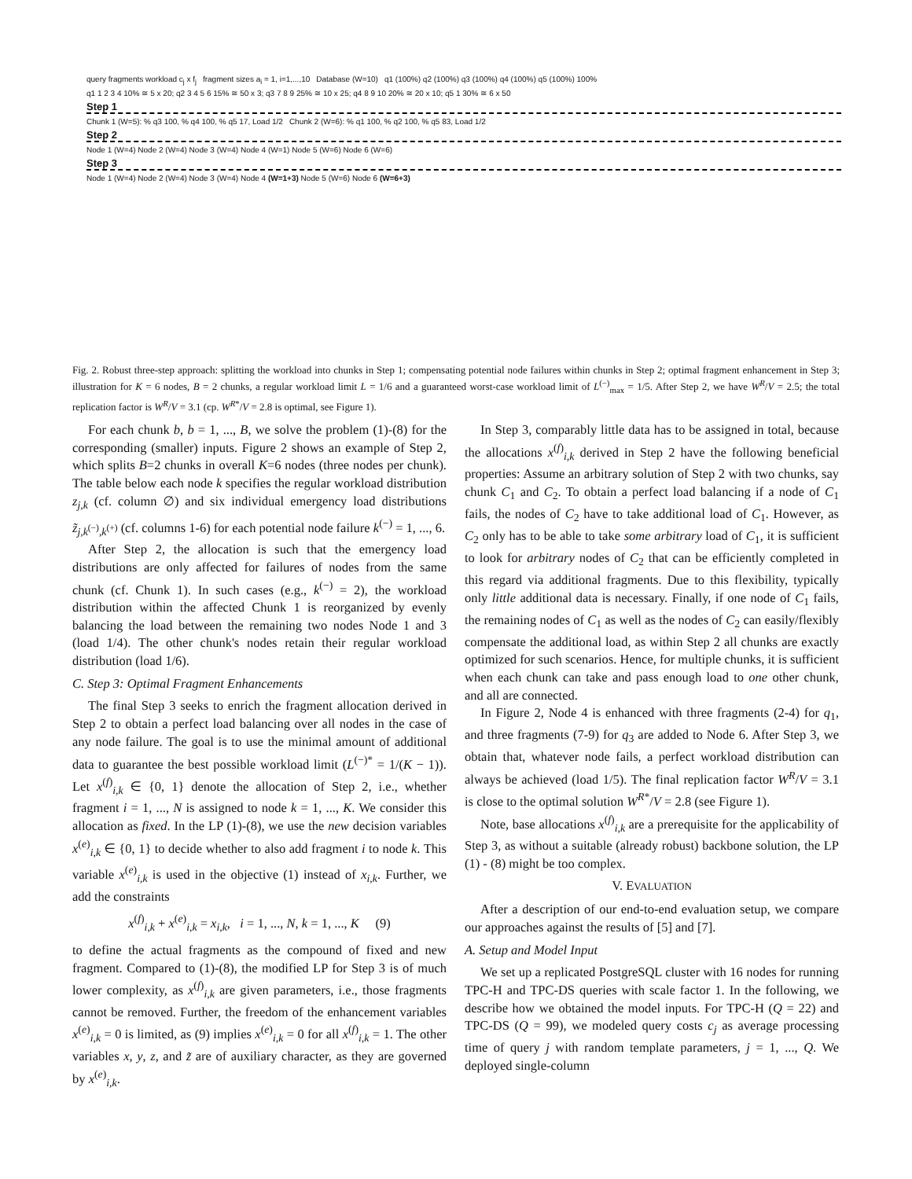query fragments workload c<sub>j</sub> x f<sub>j</sub> fragment sizes a<sub>i</sub> = 1, i=1,...,10 Database (W=10) q1 (100%) q2 (100%) q3 (100%) q4 (100%) q5 (100%) 100%
q1 1 2 3 4 10% ≅ 5 x 20; q2 3 4 5 6 15% ≅ 50 x 3; q3 7 8 9 25% ≅ 10 x 25; q4 8 9 10 20% ≅ 20 x 10; q5 1 30% ≅ 6 x 50
Step 1
Chunk 1 (W=5): % q3 100, % q4 100, % q5 17, Load 1/2 Chunk 2 (W=6): % q1 100, % q2 100, % q5 83, Load 1/2
Step 2
Node 1 (W=4) Node 2 (W=4) Node 3 (W=4) Node 4 (W=1) Node 5 (W=6) Node 6 (W=6)
Step 3
Node 1 (W=4) Node 2 (W=4) Node 3 (W=4) Node 4 (W=1+3) Node 5 (W=6) Node 6 (W=6+3)
Fig. 2. Robust three-step approach: splitting the workload into chunks in Step 1; compensating potential node failures within chunks in Step 2; optimal fragment enhancement in Step 3; illustration for K = 6 nodes, B = 2 chunks, a regular workload limit L = 1/6 and a guaranteed worst-case workload limit of L<sup>(−)</sup><sub>max</sub> = 1/5. After Step 2, we have W<sup>R</sup>/V = 2.5; the total replication factor is W<sup>R</sup>/V = 3.1 (cp. W<sup>R*</sup>/V = 2.8 is optimal, see Figure 1).
For each chunk b, b = 1, ..., B, we solve the problem (1)-(8) for the corresponding (smaller) inputs. Figure 2 shows an example of Step 2, which splits B=2 chunks in overall K=6 nodes (three nodes per chunk). The table below each node k specifies the regular workload distribution z<sub>j,k</sub> (cf. column ∅) and six individual emergency load distributions z̃<sub>j,k<sup>(−)</sup>,k<sup>(+)</sup></sub> (cf. columns 1-6) for each potential node failure k<sup>(−)</sup> = 1, ..., 6.
After Step 2, the allocation is such that the emergency load distributions are only affected for failures of nodes from the same chunk (cf. Chunk 1). In such cases (e.g., k<sup>(−)</sup> = 2), the workload distribution within the affected Chunk 1 is reorganized by evenly balancing the load between the remaining two nodes Node 1 and 3 (load 1/4). The other chunk's nodes retain their regular workload distribution (load 1/6).
C. Step 3: Optimal Fragment Enhancements
The final Step 3 seeks to enrich the fragment allocation derived in Step 2 to obtain a perfect load balancing over all nodes in the case of any node failure. The goal is to use the minimal amount of additional data to guarantee the best possible workload limit (L<sup>(−)*</sup> = 1/(K − 1)). Let x<sup>(f)</sup><sub>i,k</sub> ∈ {0, 1} denote the allocation of Step 2, i.e., whether fragment i = 1, ..., N is assigned to node k = 1, ..., K. We consider this allocation as fixed. In the LP (1)-(8), we use the new decision variables x<sup>(e)</sup><sub>i,k</sub> ∈ {0, 1} to decide whether to also add fragment i to node k. This variable x<sup>(e)</sup><sub>i,k</sub> is used in the objective (1) instead of x<sub>i,k</sub>. Further, we add the constraints
x<sup>(f)</sup><sub>i,k</sub> + x<sup>(e)</sup><sub>i,k</sub> = x<sub>i,k</sub>, i = 1, ..., N, k = 1, ..., K (9)
to define the actual fragments as the compound of fixed and new fragment. Compared to (1)-(8), the modified LP for Step 3 is of much lower complexity, as x<sup>(f)</sup><sub>i,k</sub> are given parameters, i.e., those fragments cannot be removed. Further, the freedom of the enhancement variables x<sup>(e)</sup><sub>i,k</sub> = 0 is limited, as (9) implies x<sup>(e)</sup><sub>i,k</sub> = 0 for all x<sup>(f)</sup><sub>i,k</sub> = 1. The other variables x, y, z, and z̃ are of auxiliary character, as they are governed by x<sup>(e)</sup><sub>i,k</sub>.
In Step 3, comparably little data has to be assigned in total, because the allocations x<sup>(f)</sup><sub>i,k</sub> derived in Step 2 have the following beneficial properties: Assume an arbitrary solution of Step 2 with two chunks, say chunk C<sub>1</sub> and C<sub>2</sub>. To obtain a perfect load balancing if a node of C<sub>1</sub> fails, the nodes of C<sub>2</sub> have to take additional load of C<sub>1</sub>. However, as C<sub>2</sub> only has to be able to take some arbitrary load of C<sub>1</sub>, it is sufficient to look for arbitrary nodes of C<sub>2</sub> that can be efficiently completed in this regard via additional fragments. Due to this flexibility, typically only little additional data is necessary. Finally, if one node of C<sub>1</sub> fails, the remaining nodes of C<sub>1</sub> as well as the nodes of C<sub>2</sub> can easily/flexibly compensate the additional load, as within Step 2 all chunks are exactly optimized for such scenarios. Hence, for multiple chunks, it is sufficient when each chunk can take and pass enough load to one other chunk, and all are connected.
In Figure 2, Node 4 is enhanced with three fragments (2-4) for q<sub>1</sub>, and three fragments (7-9) for q<sub>3</sub> are added to Node 6. After Step 3, we obtain that, whatever node fails, a perfect workload distribution can always be achieved (load 1/5). The final replication factor W<sup>R</sup>/V = 3.1 is close to the optimal solution W<sup>R*</sup>/V = 2.8 (see Figure 1).
Note, base allocations x<sup>(f)</sup><sub>i,k</sub> are a prerequisite for the applicability of Step 3, as without a suitable (already robust) backbone solution, the LP (1) - (8) might be too complex.
V. EVALUATION
After a description of our end-to-end evaluation setup, we compare our approaches against the results of [5] and [7].
A. Setup and Model Input
We set up a replicated PostgreSQL cluster with 16 nodes for running TPC-H and TPC-DS queries with scale factor 1. In the following, we describe how we obtained the model inputs. For TPC-H (Q = 22) and TPC-DS (Q = 99), we modeled query costs c<sub>j</sub> as average processing time of query j with random template parameters, j = 1, ..., Q. We deployed single-column